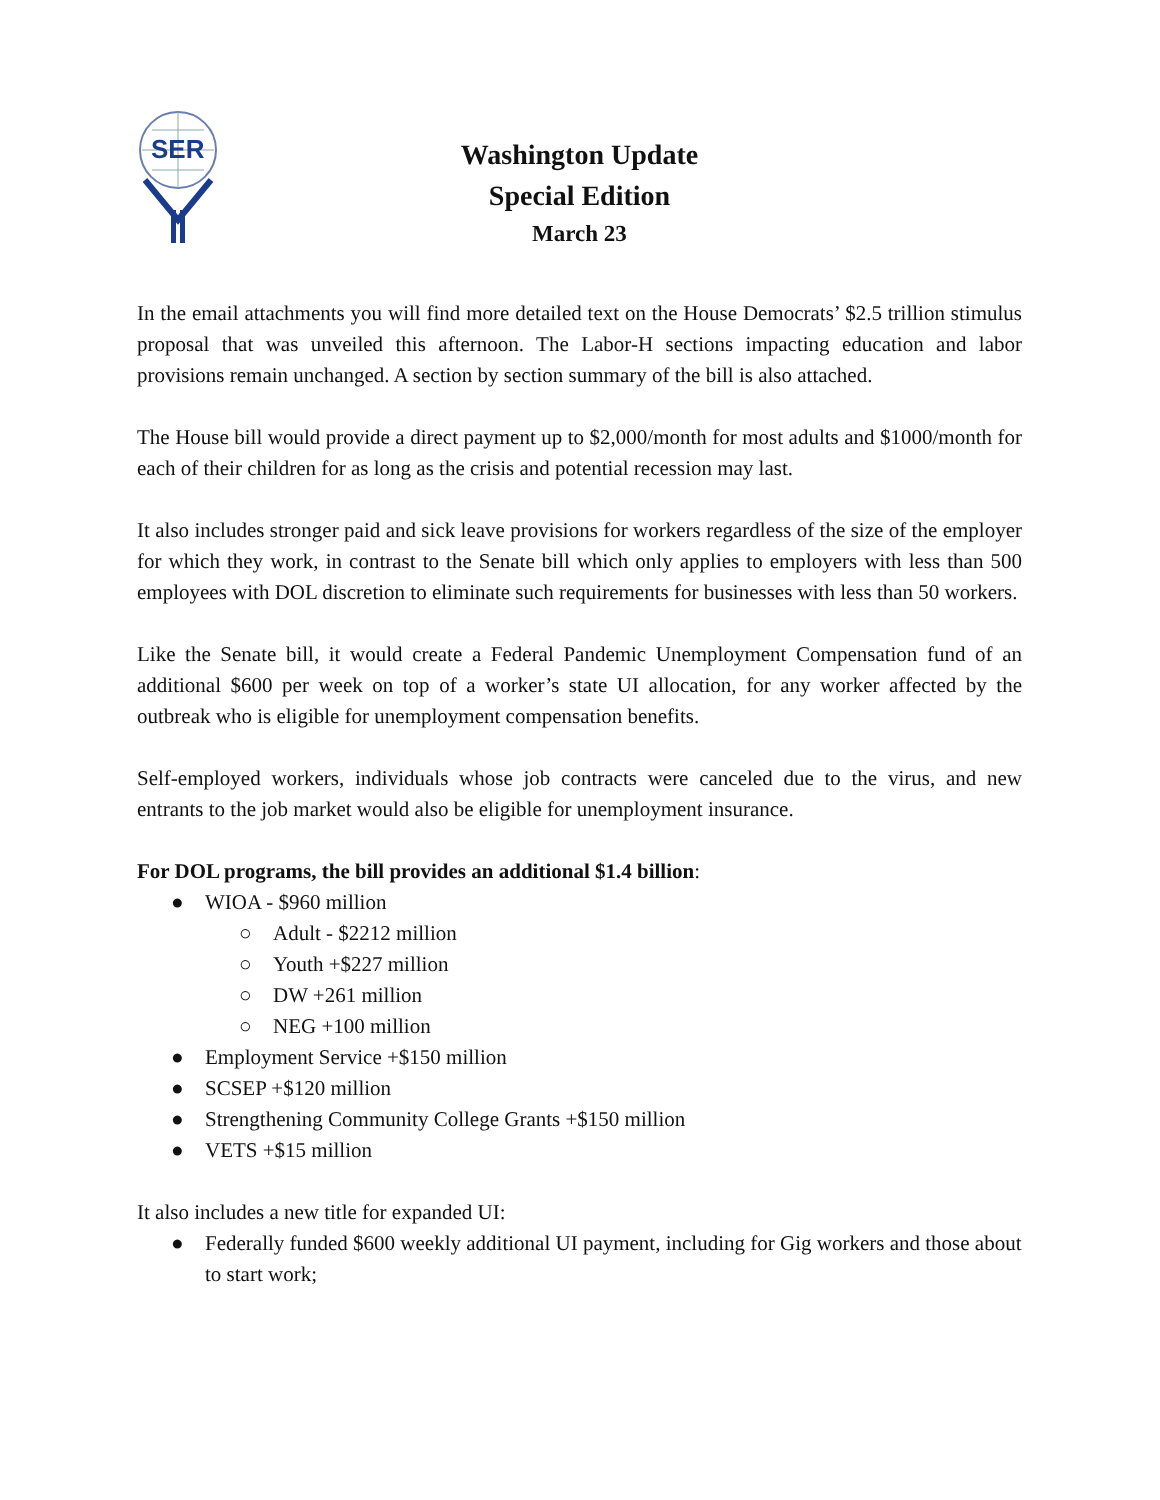SER
Washington Update
Special Edition
March 23
In the email attachments you will find more detailed text on the House Democrats’ $2.5 trillion stimulus proposal that was unveiled this afternoon. The Labor-H sections impacting education and labor provisions remain unchanged. A section by section summary of the bill is also attached.
The House bill would provide a direct payment up to $2,000/month for most adults and $1000/month for each of their children for as long as the crisis and potential recession may last.
It also includes stronger paid and sick leave provisions for workers regardless of the size of the employer for which they work, in contrast to the Senate bill which only applies to employers with less than 500 employees with DOL discretion to eliminate such requirements for businesses with less than 50 workers.
Like the Senate bill, it would create a Federal Pandemic Unemployment Compensation fund of an additional $600 per week on top of a worker’s state UI allocation, for any worker affected by the outbreak who is eligible for unemployment compensation benefits.
Self-employed workers, individuals whose job contracts were canceled due to the virus, and new entrants to the job market would also be eligible for unemployment insurance.
For DOL programs, the bill provides an additional $1.4 billion:
● WIOA - $960 million
○ Adult - $2212 million
○ Youth +$227 million
○ DW +261 million
○ NEG +100 million
● Employment Service +$150 million
● SCSEP +$120 million
● Strengthening Community College Grants +$150 million
● VETS +$15 million
It also includes a new title for expanded UI:
● Federally funded $600 weekly additional UI payment, including for Gig workers and those about to start work;